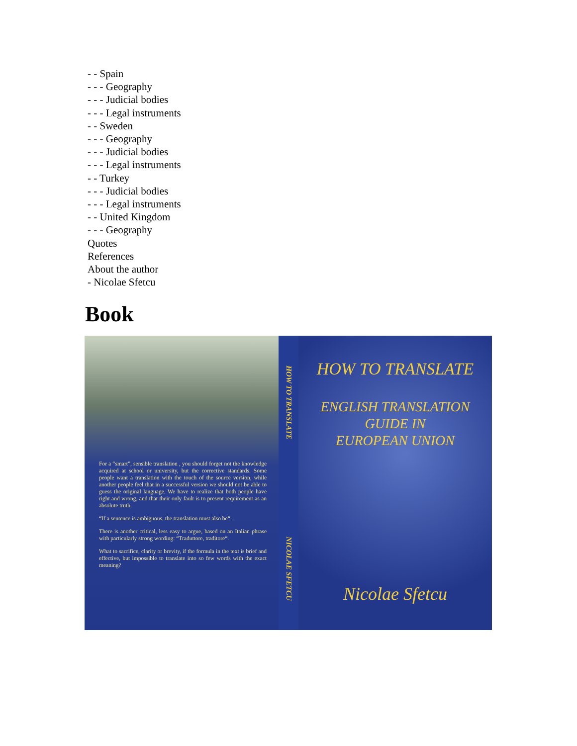- - Spain
- - - Geography
- - - Judicial bodies
- - - Legal instruments
- - Sweden
- - - Geography
- - - Judicial bodies
- - - Legal instruments
- - Turkey
- - - Judicial bodies
- - - Legal instruments
- - United Kingdom
- - - Geography
Quotes
References
About the author
- Nicolae Sfetcu
Book
For a “smart”, sensible translation , you should forget not the knowledge acquired at school or university, but the corrective standards. Some people want a translation with the touch of the source version, while another people feel that in a successful version we should not be able to guess the original language. We have to realize that both people have right and wrong, and that their only fault is to present requirement as an absolute truth.
“If a sentence is ambiguous, the translation must also be“.
There is another critical, less easy to argue, based on an Italian phrase with particularly strong wording: “Traduttore, traditore“.
What to sacrifice, clarity or brevity, if the formula in the text is brief and effective, but impossible to translate into so few words with the exact meaning?
HOW TO TRANSLATE NICOLAE SFETCU
HOW TO TRANSLATE
ENGLISH TRANSLATION
GUIDE IN
EUROPEAN UNION
Nicolae Sfetcu